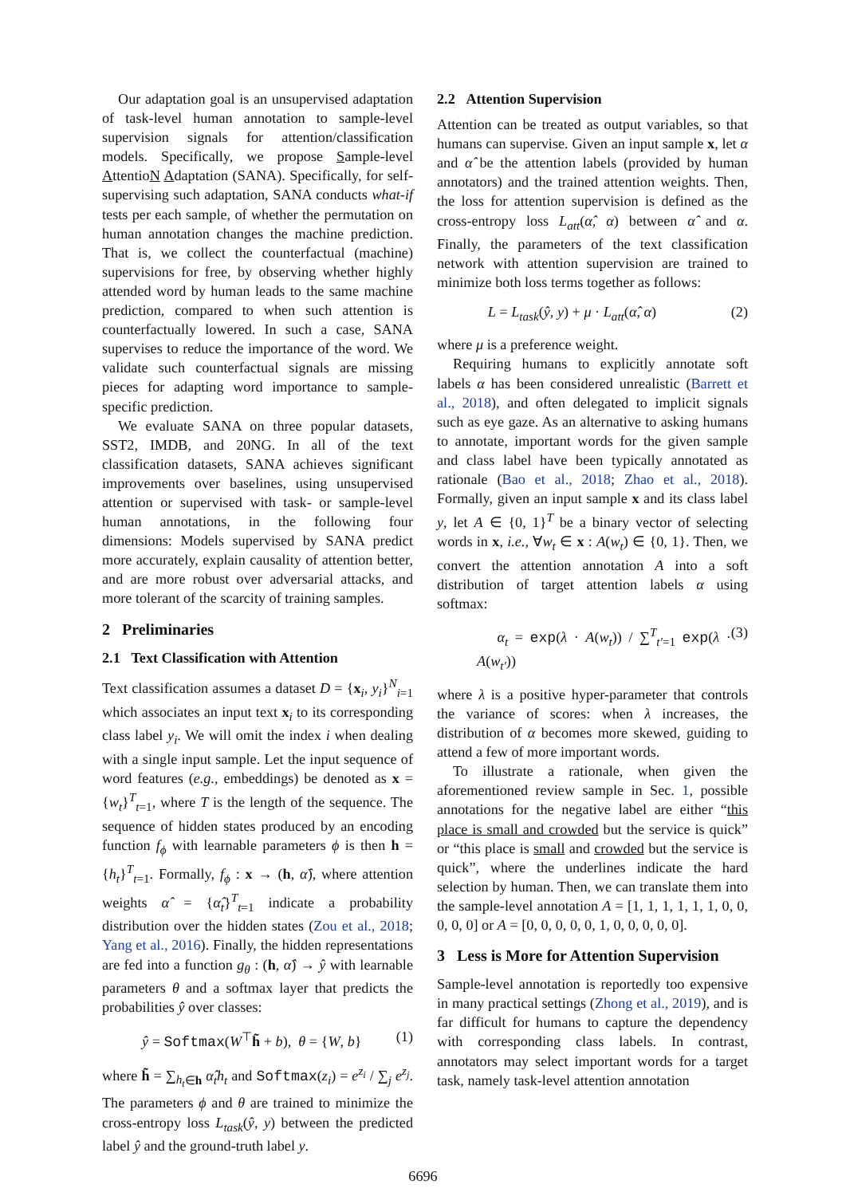Our adaptation goal is an unsupervised adaptation of task-level human annotation to sample-level supervision signals for attention/classification models. Specifically, we propose Sample-level AttentioN Adaptation (SANA). Specifically, for self-supervising such adaptation, SANA conducts what-if tests per each sample, of whether the permutation on human annotation changes the machine prediction. That is, we collect the counterfactual (machine) supervisions for free, by observing whether highly attended word by human leads to the same machine prediction, compared to when such attention is counterfactually lowered. In such a case, SANA supervises to reduce the importance of the word. We validate such counterfactual signals are missing pieces for adapting word importance to sample-specific prediction.
We evaluate SANA on three popular datasets, SST2, IMDB, and 20NG. In all of the text classification datasets, SANA achieves significant improvements over baselines, using unsupervised attention or supervised with task- or sample-level human annotations, in the following four dimensions: Models supervised by SANA predict more accurately, explain causality of attention better, and are more robust over adversarial attacks, and more tolerant of the scarcity of training samples.
2 Preliminaries
2.1 Text Classification with Attention
Text classification assumes a dataset D = {x<sub>i</sub>, y<sub>i</sub>}<sup>N</sup><sub>i=1</sub> which associates an input text x<sub>i</sub> to its corresponding class label y<sub>i</sub>. We will omit the index i when dealing with a single input sample. Let the input sequence of word features (e.g., embeddings) be denoted as x = {w<sub>t</sub>}<sup>T</sup><sub>t=1</sub>, where T is the length of the sequence. The sequence of hidden states produced by an encoding function f<sub>ϕ</sub> with learnable parameters ϕ is then h = {h<sub>t</sub>}<sup>T</sup><sub>t=1</sub>. Formally, f<sub>ϕ</sub> : x → (h, α̂), where attention weights α̂ = {α̂<sub>t</sub>}<sup>T</sup><sub>t=1</sub> indicate a probability distribution over the hidden states (Zou et al., 2018; Yang et al., 2016). Finally, the hidden representations are fed into a function g<sub>θ</sub> : (h, α̂) → ŷ with learnable parameters θ and a softmax layer that predicts the probabilities ŷ over classes:
ŷ = Softmax(W<sup>⊤</sup>h̃ + b), θ = {W, b} (1)
where h̃ = ∑<sub>h<sub>t</sub>∈h</sub> α̂<sub>t</sub>h<sub>t</sub> and Softmax(z<sub>i</sub>) = e<sup>z<sub>i</sub></sup> / ∑<sub>j</sub> e<sup>z<sub>j</sub></sup>. The parameters ϕ and θ are trained to minimize the cross-entropy loss L<sub>task</sub>(ŷ, y) between the predicted label ŷ and the ground-truth label y.
2.2 Attention Supervision
Attention can be treated as output variables, so that humans can supervise. Given an input sample x, let α and α̂ be the attention labels (provided by human annotators) and the trained attention weights. Then, the loss for attention supervision is defined as the cross-entropy loss L<sub>att</sub>(α̂, α) between α̂ and α. Finally, the parameters of the text classification network with attention supervision are trained to minimize both loss terms together as follows:
L = L<sub>task</sub>(ŷ, y) + μ · L<sub>att</sub>(α̂, α) (2)
where μ is a preference weight.
Requiring humans to explicitly annotate soft labels α has been considered unrealistic (Barrett et al., 2018), and often delegated to implicit signals such as eye gaze. As an alternative to asking humans to annotate, important words for the given sample and class label have been typically annotated as rationale (Bao et al., 2018; Zhao et al., 2018). Formally, given an input sample x and its class label y, let A ∈ {0, 1}<sup>T</sup> be a binary vector of selecting words in x, i.e., ∀w<sub>t</sub> ∈ x : A(w<sub>t</sub>) ∈ {0, 1}. Then, we convert the attention annotation A into a soft distribution of target attention labels α using softmax:
α<sub>t</sub> = exp(λ · A(w<sub>t</sub>)) / ∑<sup>T</sup><sub>t′=1</sub> exp(λ · A(w<sub>t′</sub>)) (3)
where λ is a positive hyper-parameter that controls the variance of scores: when λ increases, the distribution of α becomes more skewed, guiding to attend a few of more important words.
To illustrate a rationale, when given the aforementioned review sample in Sec. 1, possible annotations for the negative label are either “this place is small and crowded but the service is quick” or “this place is small and crowded but the service is quick”, where the underlines indicate the hard selection by human. Then, we can translate them into the sample-level annotation A = [1, 1, 1, 1, 1, 1, 0, 0, 0, 0, 0] or A = [0, 0, 0, 0, 0, 1, 0, 0, 0, 0, 0].
3 Less is More for Attention Supervision
Sample-level annotation is reportedly too expensive in many practical settings (Zhong et al., 2019), and is far difficult for humans to capture the dependency with corresponding class labels. In contrast, annotators may select important words for a target task, namely task-level attention annotation
6696